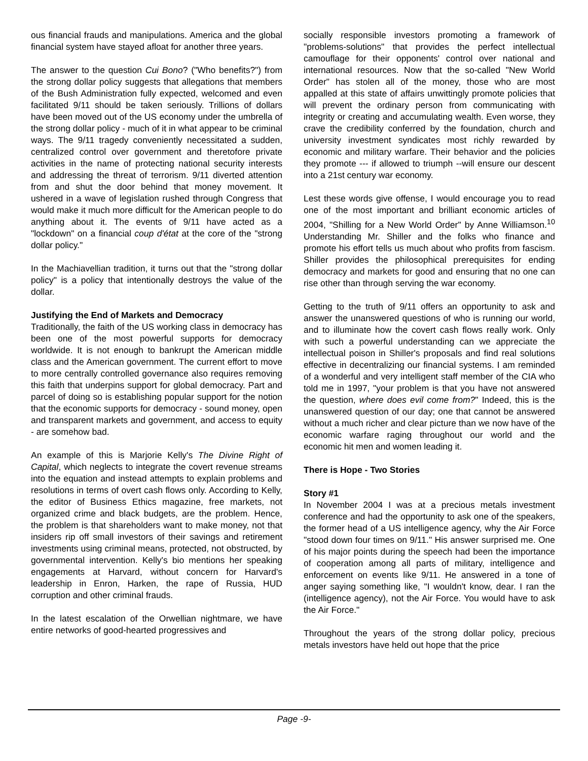ous financial frauds and manipulations. America and the global financial system have stayed afloat for another three years.
The answer to the question Cui Bono? ("Who benefits?") from the strong dollar policy suggests that allegations that members of the Bush Administration fully expected, welcomed and even facilitated 9/11 should be taken seriously. Trillions of dollars have been moved out of the US economy under the umbrella of the strong dollar policy - much of it in what appear to be criminal ways. The 9/11 tragedy conveniently necessitated a sudden, centralized control over government and theretofore private activities in the name of protecting national security interests and addressing the threat of terrorism. 9/11 diverted attention from and shut the door behind that money movement. It ushered in a wave of legislation rushed through Congress that would make it much more difficult for the American people to do anything about it. The events of 9/11 have acted as a "lockdown" on a financial coup d'état at the core of the "strong dollar policy."
In the Machiavellian tradition, it turns out that the "strong dollar policy" is a policy that intentionally destroys the value of the dollar.
Justifying the End of Markets and Democracy
Traditionally, the faith of the US working class in democracy has been one of the most powerful supports for democracy worldwide. It is not enough to bankrupt the American middle class and the American government. The current effort to move to more centrally controlled governance also requires removing this faith that underpins support for global democracy. Part and parcel of doing so is establishing popular support for the notion that the economic supports for democracy - sound money, open and transparent markets and government, and access to equity - are somehow bad.
An example of this is Marjorie Kelly's The Divine Right of Capital, which neglects to integrate the covert revenue streams into the equation and instead attempts to explain problems and resolutions in terms of overt cash flows only. According to Kelly, the editor of Business Ethics magazine, free markets, not organized crime and black budgets, are the problem. Hence, the problem is that shareholders want to make money, not that insiders rip off small investors of their savings and retirement investments using criminal means, protected, not obstructed, by governmental intervention. Kelly's bio mentions her speaking engagements at Harvard, without concern for Harvard's leadership in Enron, Harken, the rape of Russia, HUD corruption and other criminal frauds.
In the latest escalation of the Orwellian nightmare, we have entire networks of good-hearted progressives and
socially responsible investors promoting a framework of "problems-solutions" that provides the perfect intellectual camouflage for their opponents' control over national and international resources. Now that the so-called "New World Order" has stolen all of the money, those who are most appalled at this state of affairs unwittingly promote policies that will prevent the ordinary person from communicating with integrity or creating and accumulating wealth. Even worse, they crave the credibility conferred by the foundation, church and university investment syndicates most richly rewarded by economic and military warfare. Their behavior and the policies they promote --- if allowed to triumph --will ensure our descent into a 21st century war economy.
Lest these words give offense, I would encourage you to read one of the most important and brilliant economic articles of 2004, "Shilling for a New World Order" by Anne Williamson.<sup>10</sup> Understanding Mr. Shiller and the folks who finance and promote his effort tells us much about who profits from fascism. Shiller provides the philosophical prerequisites for ending democracy and markets for good and ensuring that no one can rise other than through serving the war economy.
Getting to the truth of 9/11 offers an opportunity to ask and answer the unanswered questions of who is running our world, and to illuminate how the covert cash flows really work. Only with such a powerful understanding can we appreciate the intellectual poison in Shiller's proposals and find real solutions effective in decentralizing our financial systems. I am reminded of a wonderful and very intelligent staff member of the CIA who told me in 1997, "your problem is that you have not answered the question, where does evil come from?" Indeed, this is the unanswered question of our day; one that cannot be answered without a much richer and clear picture than we now have of the economic warfare raging throughout our world and the economic hit men and women leading it.
There is Hope - Two Stories
Story #1
In November 2004 I was at a precious metals investment conference and had the opportunity to ask one of the speakers, the former head of a US intelligence agency, why the Air Force "stood down four times on 9/11." His answer surprised me. One of his major points during the speech had been the importance of cooperation among all parts of military, intelligence and enforcement on events like 9/11. He answered in a tone of anger saying something like, "I wouldn't know, dear. I ran the (intelligence agency), not the Air Force. You would have to ask the Air Force."
Throughout the years of the strong dollar policy, precious metals investors have held out hope that the price
Page -9-